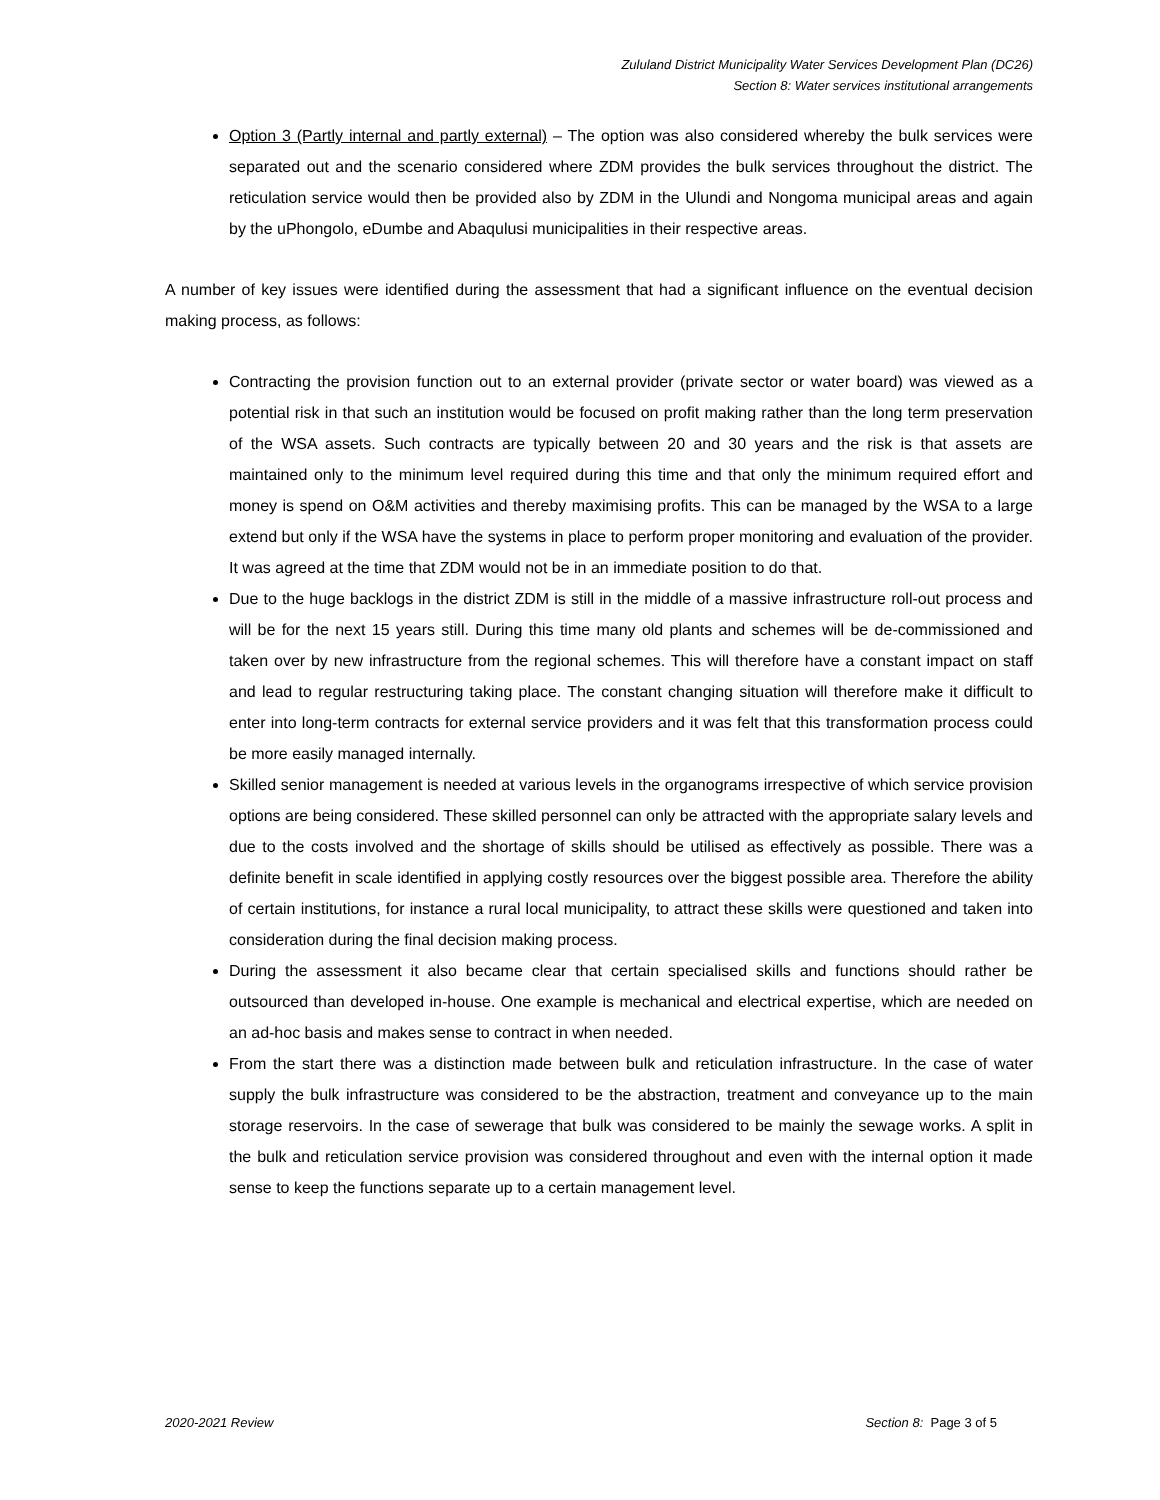Zululand District Municipality Water Services Development Plan (DC26)
Section 8: Water services institutional arrangements
Option 3 (Partly internal and partly external) – The option was also considered whereby the bulk services were separated out and the scenario considered where ZDM provides the bulk services throughout the district. The reticulation service would then be provided also by ZDM in the Ulundi and Nongoma municipal areas and again by the uPhongolo, eDumbe and Abaqulusi municipalities in their respective areas.
A number of key issues were identified during the assessment that had a significant influence on the eventual decision making process, as follows:
Contracting the provision function out to an external provider (private sector or water board) was viewed as a potential risk in that such an institution would be focused on profit making rather than the long term preservation of the WSA assets. Such contracts are typically between 20 and 30 years and the risk is that assets are maintained only to the minimum level required during this time and that only the minimum required effort and money is spend on O&M activities and thereby maximising profits. This can be managed by the WSA to a large extend but only if the WSA have the systems in place to perform proper monitoring and evaluation of the provider. It was agreed at the time that ZDM would not be in an immediate position to do that.
Due to the huge backlogs in the district ZDM is still in the middle of a massive infrastructure roll-out process and will be for the next 15 years still. During this time many old plants and schemes will be de-commissioned and taken over by new infrastructure from the regional schemes. This will therefore have a constant impact on staff and lead to regular restructuring taking place. The constant changing situation will therefore make it difficult to enter into long-term contracts for external service providers and it was felt that this transformation process could be more easily managed internally.
Skilled senior management is needed at various levels in the organograms irrespective of which service provision options are being considered. These skilled personnel can only be attracted with the appropriate salary levels and due to the costs involved and the shortage of skills should be utilised as effectively as possible. There was a definite benefit in scale identified in applying costly resources over the biggest possible area. Therefore the ability of certain institutions, for instance a rural local municipality, to attract these skills were questioned and taken into consideration during the final decision making process.
During the assessment it also became clear that certain specialised skills and functions should rather be outsourced than developed in-house. One example is mechanical and electrical expertise, which are needed on an ad-hoc basis and makes sense to contract in when needed.
From the start there was a distinction made between bulk and reticulation infrastructure. In the case of water supply the bulk infrastructure was considered to be the abstraction, treatment and conveyance up to the main storage reservoirs. In the case of sewerage that bulk was considered to be mainly the sewage works. A split in the bulk and reticulation service provision was considered throughout and even with the internal option it made sense to keep the functions separate up to a certain management level.
2020-2021 Review Section 8: Page 3 of 5